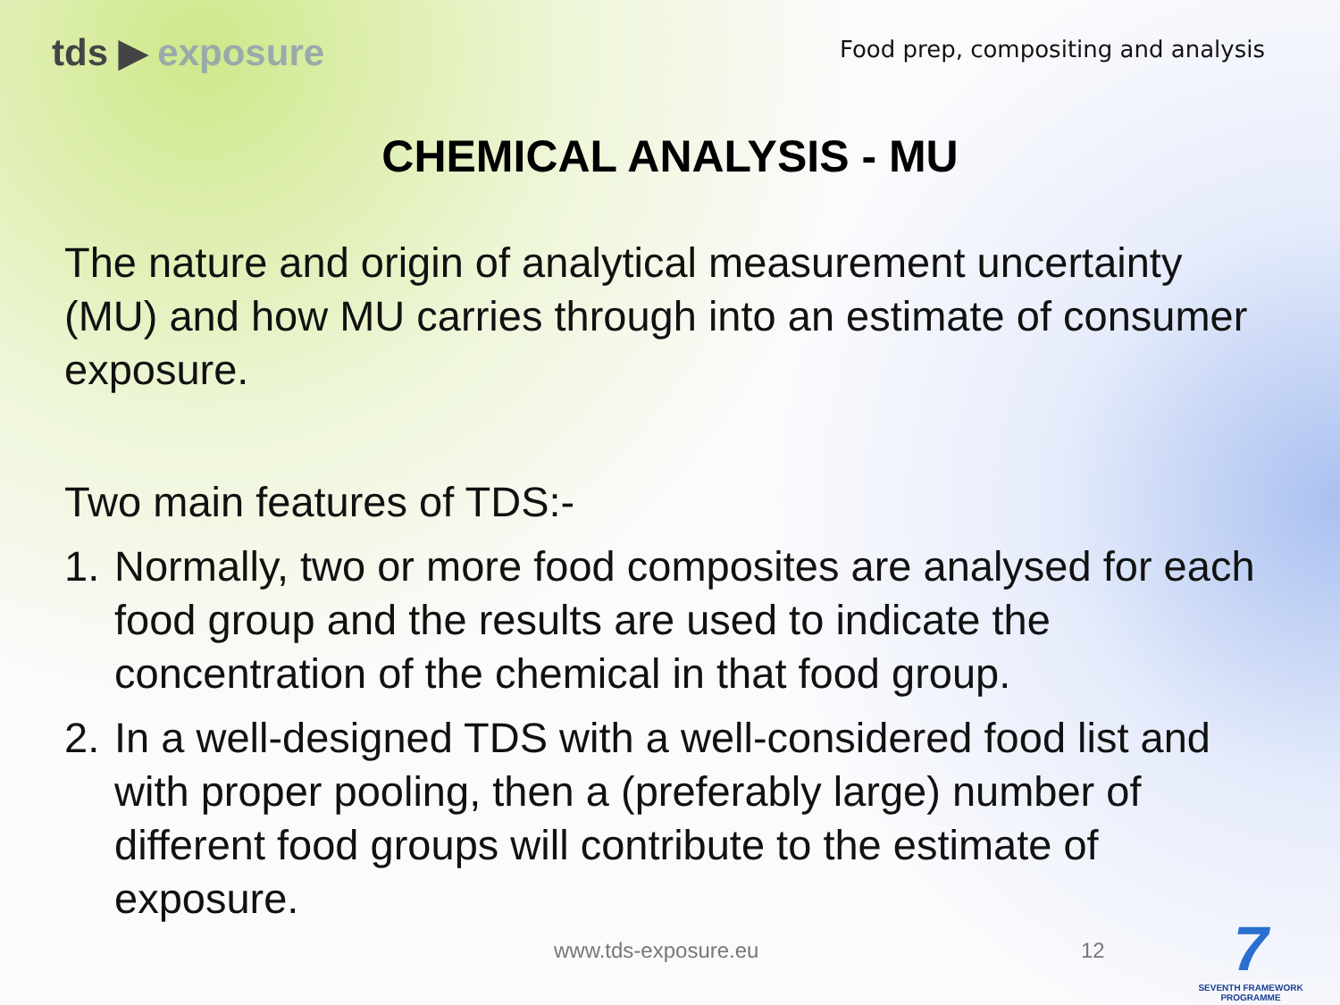tds ▶ exposure
Food prep, compositing and analysis
CHEMICAL ANALYSIS - MU
The nature and origin of analytical measurement uncertainty (MU) and how MU carries through into an estimate of consumer exposure.
Two main features of TDS:-
1. Normally, two or more food composites are analysed for each food group and the results are used to indicate the concentration of the chemical in that food group.
2. In a well-designed TDS with a well-considered food list and with proper pooling, then a (preferably large) number of different food groups will contribute to the estimate of exposure.
www.tds-exposure.eu 12
7
SEVENTH FRAMEWORK
PROGRAMME